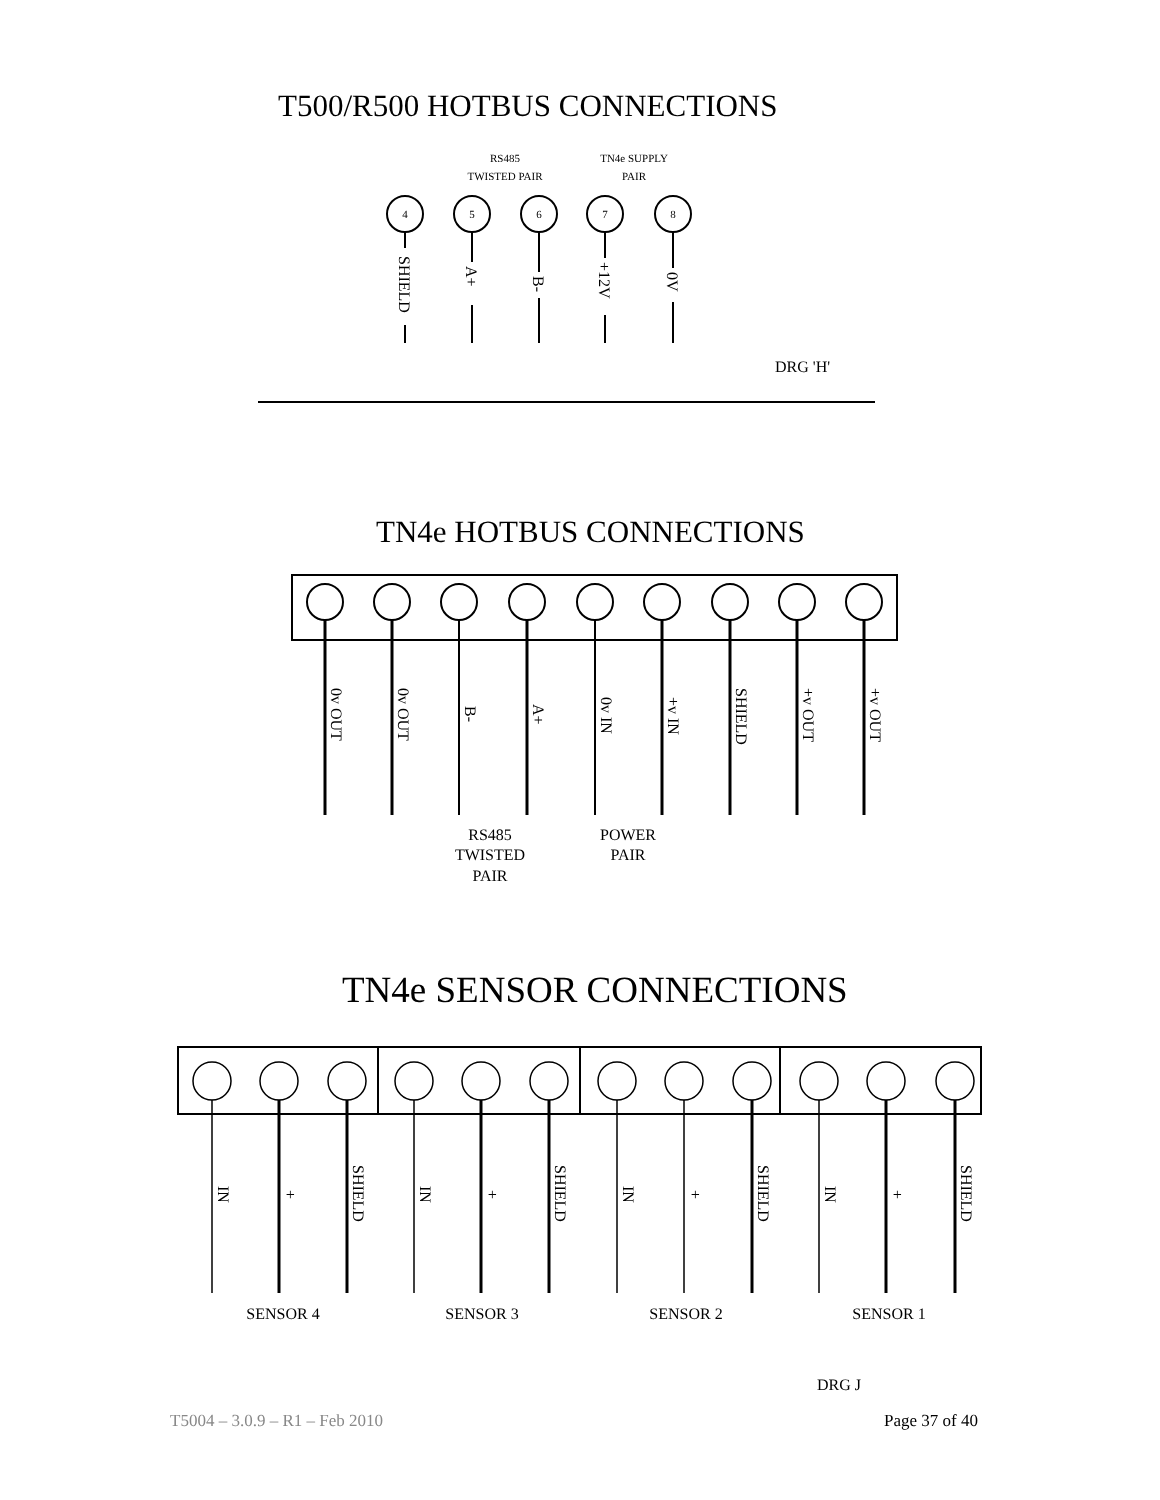T500/R500 HOTBUS CONNECTIONS
4
5
6
7
8
RS485
TWISTED PAIR
TN4e SUPPLY
PAIR
SHIELD
A+
B-
+12V
0V
DRG 'H'
0v OUT
0v OUT
B-
A+
0v IN
+v IN
SHIELD
+v OUT
+v OUT
RS485
TWISTED
PAIR
POWER
PAIR
SENSOR 4
SENSOR 3
SENSOR 2
SENSOR 1
IN
+
SHIELD
IN
+
SHIELD
IN
+
SHIELD
IN
+
SHIELD
DRG J
TN4e HOTBUS CONNECTIONS
TN4e SENSOR CONNECTIONS
T5004 – 3.0.9 – R1 – Feb 2010 Page 37 of 40